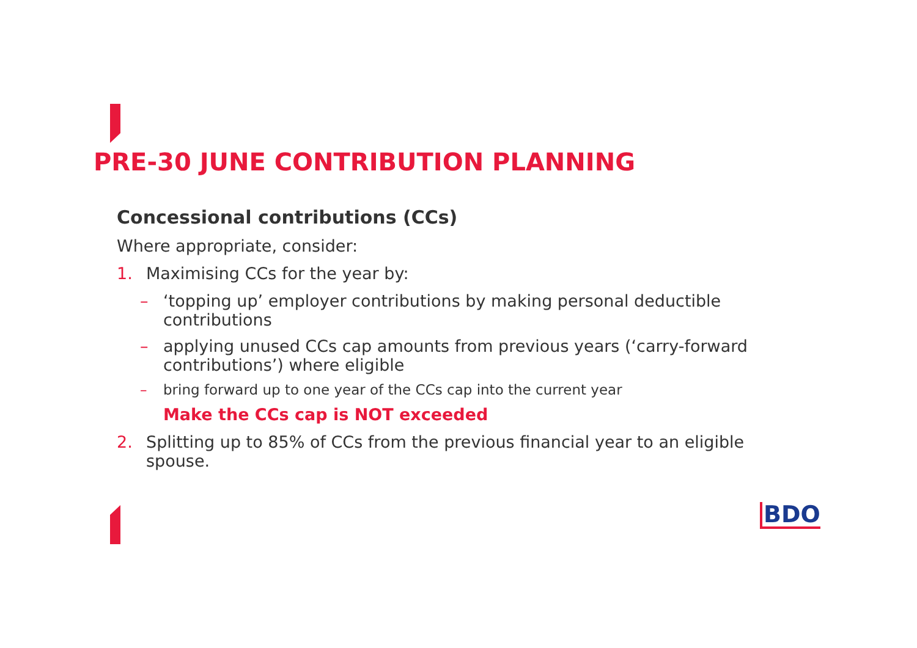PRE-30 JUNE CONTRIBUTION PLANNING
Concessional contributions (CCs)
Where appropriate, consider:
1. Maximising CCs for the year by:
– ‘topping up’ employer contributions by making personal deductible contributions
– applying unused CCs cap amounts from previous years (‘carry-forward contributions’) where eligible
– bring forward up to one year of the CCs cap into the current year
Make the CCs cap is NOT exceeded
2. Splitting up to 85% of CCs from the previous financial year to an eligible spouse.
BDO